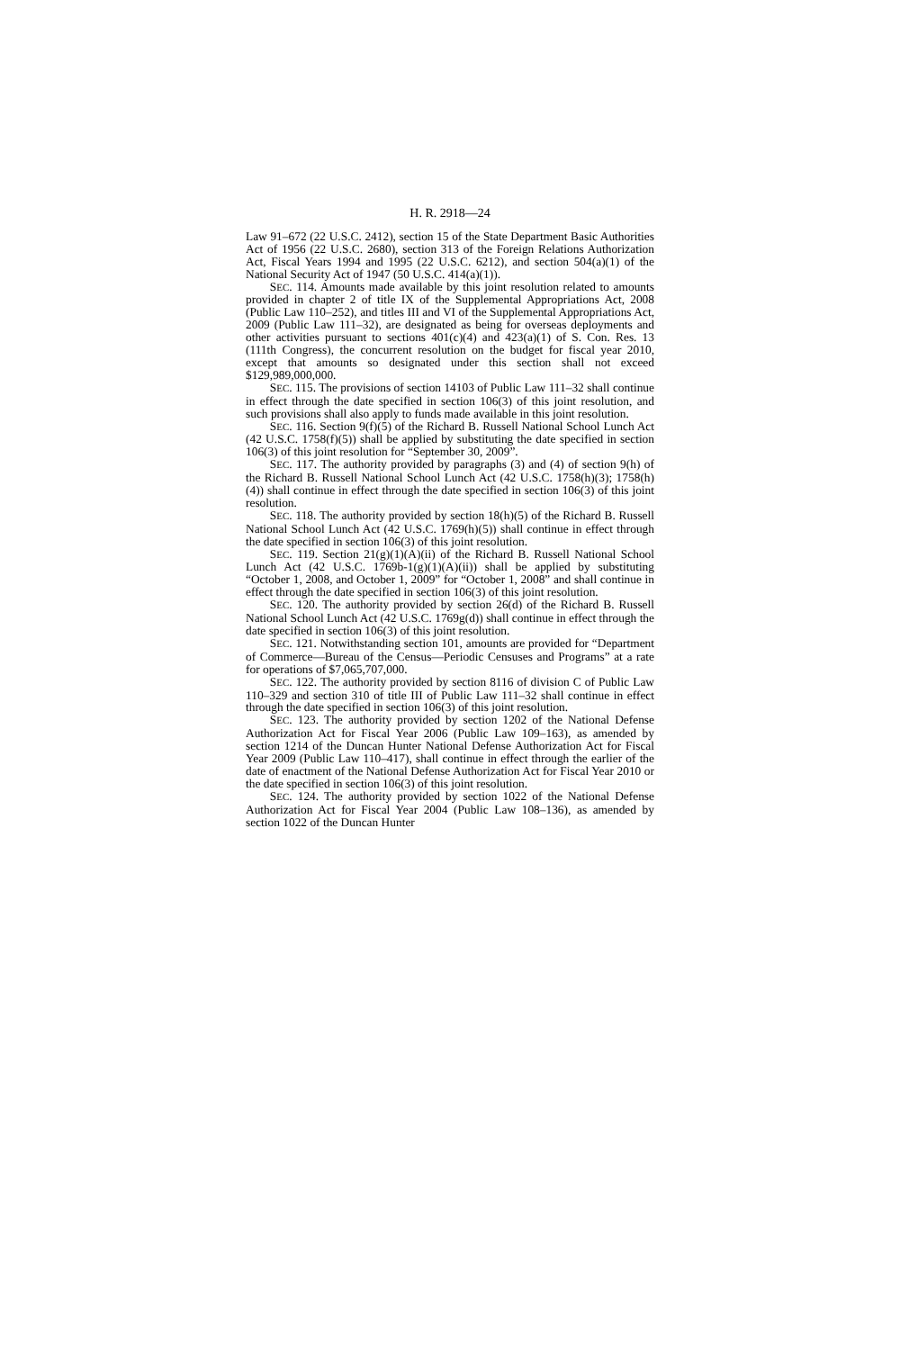H. R. 2918—24
Law 91–672 (22 U.S.C. 2412), section 15 of the State Department Basic Authorities Act of 1956 (22 U.S.C. 2680), section 313 of the Foreign Relations Authorization Act, Fiscal Years 1994 and 1995 (22 U.S.C. 6212), and section 504(a)(1) of the National Security Act of 1947 (50 U.S.C. 414(a)(1)).
SEC. 114. Amounts made available by this joint resolution related to amounts provided in chapter 2 of title IX of the Supplemental Appropriations Act, 2008 (Public Law 110–252), and titles III and VI of the Supplemental Appropriations Act, 2009 (Public Law 111–32), are designated as being for overseas deployments and other activities pursuant to sections 401(c)(4) and 423(a)(1) of S. Con. Res. 13 (111th Congress), the concurrent resolution on the budget for fiscal year 2010, except that amounts so designated under this section shall not exceed $129,989,000,000.
SEC. 115. The provisions of section 14103 of Public Law 111–32 shall continue in effect through the date specified in section 106(3) of this joint resolution, and such provisions shall also apply to funds made available in this joint resolution.
SEC. 116. Section 9(f)(5) of the Richard B. Russell National School Lunch Act (42 U.S.C. 1758(f)(5)) shall be applied by substituting the date specified in section 106(3) of this joint resolution for “September 30, 2009”.
SEC. 117. The authority provided by paragraphs (3) and (4) of section 9(h) of the Richard B. Russell National School Lunch Act (42 U.S.C. 1758(h)(3); 1758(h)(4)) shall continue in effect through the date specified in section 106(3) of this joint resolution.
SEC. 118. The authority provided by section 18(h)(5) of the Richard B. Russell National School Lunch Act (42 U.S.C. 1769(h)(5)) shall continue in effect through the date specified in section 106(3) of this joint resolution.
SEC. 119. Section 21(g)(1)(A)(ii) of the Richard B. Russell National School Lunch Act (42 U.S.C. 1769b-1(g)(1)(A)(ii)) shall be applied by substituting “October 1, 2008, and October 1, 2009” for “October 1, 2008” and shall continue in effect through the date specified in section 106(3) of this joint resolution.
SEC. 120. The authority provided by section 26(d) of the Richard B. Russell National School Lunch Act (42 U.S.C. 1769g(d)) shall continue in effect through the date specified in section 106(3) of this joint resolution.
SEC. 121. Notwithstanding section 101, amounts are provided for “Department of Commerce—Bureau of the Census—Periodic Censuses and Programs” at a rate for operations of $7,065,707,000.
SEC. 122. The authority provided by section 8116 of division C of Public Law 110–329 and section 310 of title III of Public Law 111–32 shall continue in effect through the date specified in section 106(3) of this joint resolution.
SEC. 123. The authority provided by section 1202 of the National Defense Authorization Act for Fiscal Year 2006 (Public Law 109–163), as amended by section 1214 of the Duncan Hunter National Defense Authorization Act for Fiscal Year 2009 (Public Law 110–417), shall continue in effect through the earlier of the date of enactment of the National Defense Authorization Act for Fiscal Year 2010 or the date specified in section 106(3) of this joint resolution.
SEC. 124. The authority provided by section 1022 of the National Defense Authorization Act for Fiscal Year 2004 (Public Law 108–136), as amended by section 1022 of the Duncan Hunter